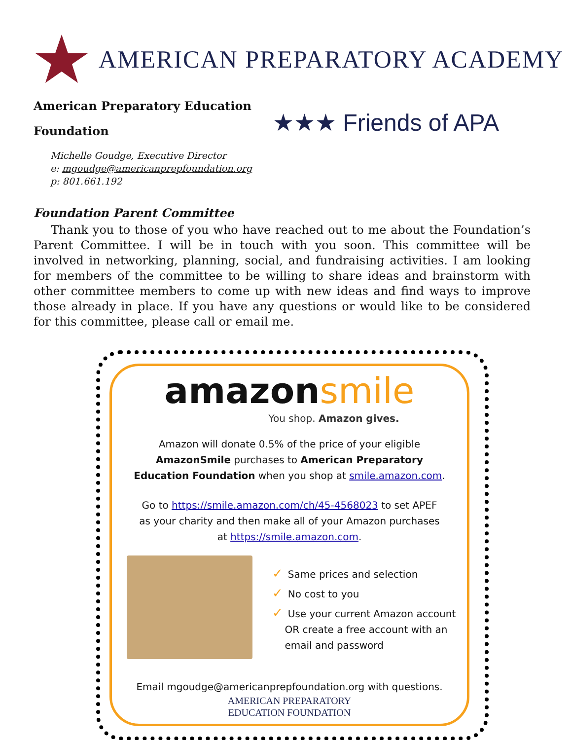AMERICAN PREPARATORY ACADEMY
American Preparatory Education
Foundation
★★★ Friends of APA
Michelle Goudge, Executive Director
e: mgoudge@americanprepfoundation.org
p: 801.661.192
Foundation Parent Committee
Thank you to those of you who have reached out to me about the Foundation’s Parent Committee. I will be in touch with you soon. This committee will be involved in networking, planning, social, and fundraising activities. I am looking for members of the committee to be willing to share ideas and brainstorm with other committee members to come up with new ideas and find ways to improve those already in place. If you have any questions or would like to be considered for this committee, please call or email me.
amazonsmile
You shop. Amazon gives.
Amazon will donate 0.5% of the price of your eligible AmazonSmile purchases to American Preparatory Education Foundation when you shop at smile.amazon.com.
Go to https://smile.amazon.com/ch/45-4568023 to set APEF as your charity and then make all of your Amazon purchases at https://smile.amazon.com.
✓ Same prices and selection
✓ No cost to you
✓ Use your current Amazon account
OR create a free account with an
email and password
Email mgoudge@americanprepfoundation.org with questions.
AMERICAN PREPARATORY
EDUCATION FOUNDATION